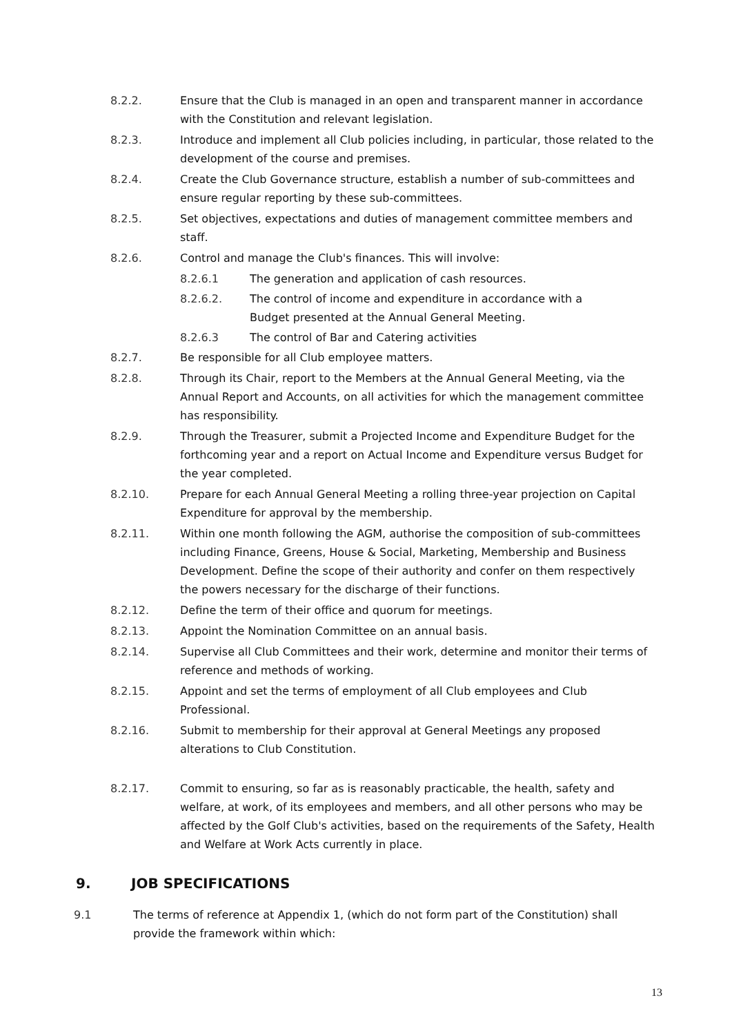8.2.2. Ensure that the Club is managed in an open and transparent manner in accordance with the Constitution and relevant legislation.
8.2.3. Introduce and implement all Club policies including, in particular, those related to the development of the course and premises.
8.2.4. Create the Club Governance structure, establish a number of sub-committees and ensure regular reporting by these sub-committees.
8.2.5. Set objectives, expectations and duties of management committee members and staff.
8.2.6. Control and manage the Club's finances. This will involve:
8.2.6.1 The generation and application of cash resources.
8.2.6.2. The control of income and expenditure in accordance with a Budget presented at the Annual General Meeting.
8.2.6.3 The control of Bar and Catering activities
8.2.7. Be responsible for all Club employee matters.
8.2.8. Through its Chair, report to the Members at the Annual General Meeting, via the Annual Report and Accounts, on all activities for which the management committee has responsibility.
8.2.9. Through the Treasurer, submit a Projected Income and Expenditure Budget for the forthcoming year and a report on Actual Income and Expenditure versus Budget for the year completed.
8.2.10. Prepare for each Annual General Meeting a rolling three-year projection on Capital Expenditure for approval by the membership.
8.2.11. Within one month following the AGM, authorise the composition of sub-committees including Finance, Greens, House & Social, Marketing, Membership and Business Development. Define the scope of their authority and confer on them respectively the powers necessary for the discharge of their functions.
8.2.12. Define the term of their office and quorum for meetings.
8.2.13. Appoint the Nomination Committee on an annual basis.
8.2.14. Supervise all Club Committees and their work, determine and monitor their terms of reference and methods of working.
8.2.15. Appoint and set the terms of employment of all Club employees and Club Professional.
8.2.16. Submit to membership for their approval at General Meetings any proposed alterations to Club Constitution.
8.2.17. Commit to ensuring, so far as is reasonably practicable, the health, safety and welfare, at work, of its employees and members, and all other persons who may be affected by the Golf Club's activities, based on the requirements of the Safety, Health and Welfare at Work Acts currently in place.
9. JOB SPECIFICATIONS
9.1 The terms of reference at Appendix 1, (which do not form part of the Constitution) shall provide the framework within which:
13